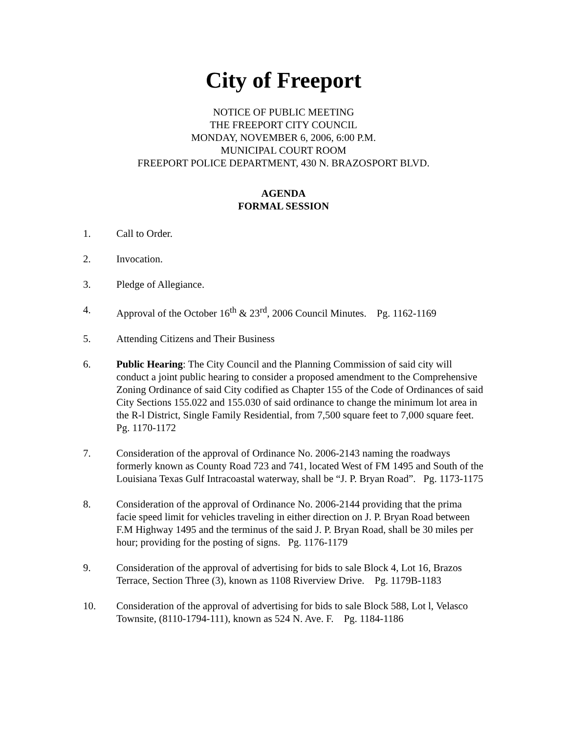City of Freeport
NOTICE OF PUBLIC MEETING
THE FREEPORT CITY COUNCIL
MONDAY, NOVEMBER 6, 2006, 6:00 P.M.
MUNICIPAL COURT ROOM
FREEPORT POLICE DEPARTMENT, 430 N. BRAZOSPORT BLVD.
AGENDA
FORMAL SESSION
1. Call to Order.
2. Invocation.
3. Pledge of Allegiance.
4. Approval of the October 16<sup>th</sup> & 23<sup>rd</sup>, 2006 Council Minutes. Pg. 1162-1169
5. Attending Citizens and Their Business
6. Public Hearing: The City Council and the Planning Commission of said city will conduct a joint public hearing to consider a proposed amendment to the Comprehensive Zoning Ordinance of said City codified as Chapter 155 of the Code of Ordinances of said City Sections 155.022 and 155.030 of said ordinance to change the minimum lot area in the R-l District, Single Family Residential, from 7,500 square feet to 7,000 square feet. Pg. 1170-1172
7. Consideration of the approval of Ordinance No. 2006-2143 naming the roadways formerly known as County Road 723 and 741, located West of FM 1495 and South of the Louisiana Texas Gulf Intracoastal waterway, shall be “J. P. Bryan Road”. Pg. 1173-1175
8. Consideration of the approval of Ordinance No. 2006-2144 providing that the prima facie speed limit for vehicles traveling in either direction on J. P. Bryan Road between F.M Highway 1495 and the terminus of the said J. P. Bryan Road, shall be 30 miles per hour; providing for the posting of signs. Pg. 1176-1179
9. Consideration of the approval of advertising for bids to sale Block 4, Lot 16, Brazos Terrace, Section Three (3), known as 1108 Riverview Drive. Pg. 1179B-1183
10. Consideration of the approval of advertising for bids to sale Block 588, Lot l, Velasco Townsite, (8110-1794-111), known as 524 N. Ave. F. Pg. 1184-1186